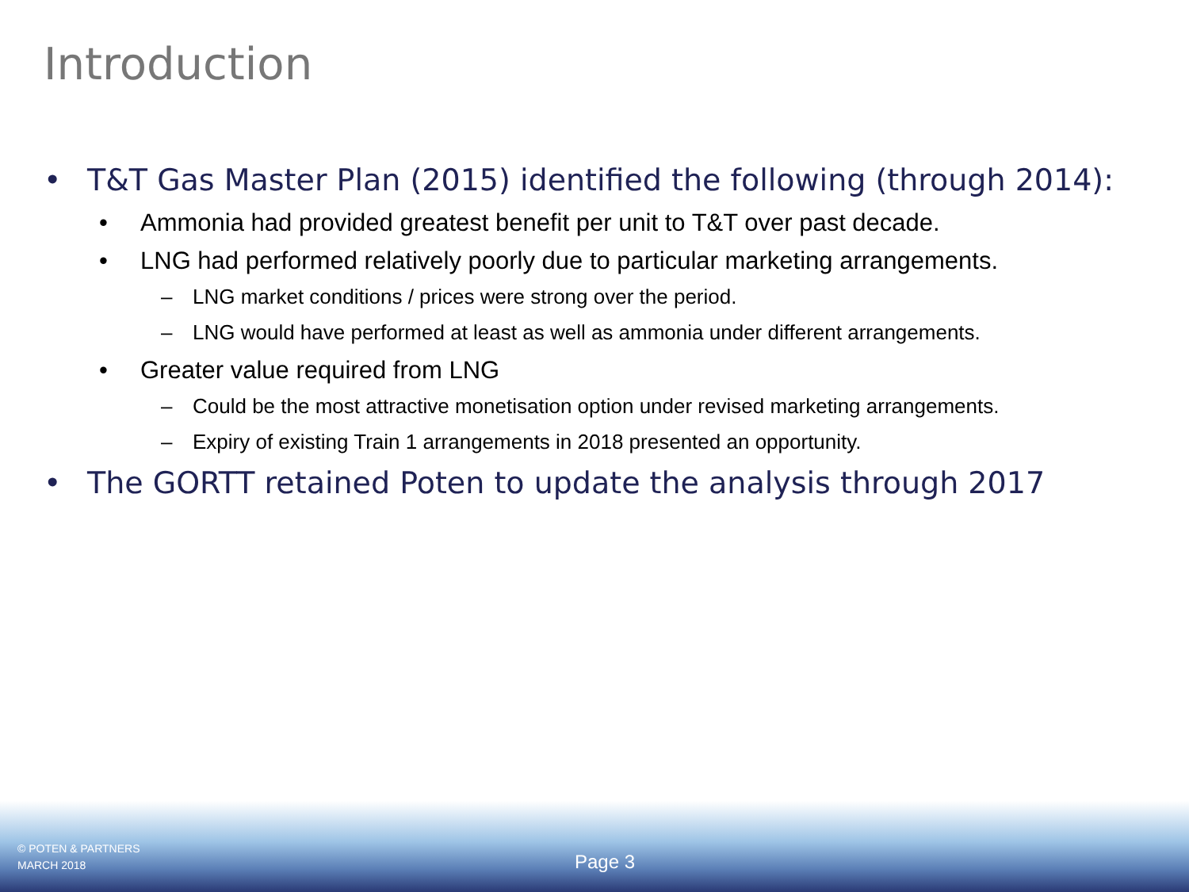Introduction
• T&T Gas Master Plan (2015) identified the following (through 2014):
• Ammonia had provided greatest benefit per unit to T&T over past decade.
• LNG had performed relatively poorly due to particular marketing arrangements.
– LNG market conditions / prices were strong over the period.
– LNG would have performed at least as well as ammonia under different arrangements.
• Greater value required from LNG
– Could be the most attractive monetisation option under revised marketing arrangements.
– Expiry of existing Train 1 arrangements in 2018 presented an opportunity.
• The GORTT retained Poten to update the analysis through 2017
© POTEN & PARTNERS
MARCH 2018
Page 3